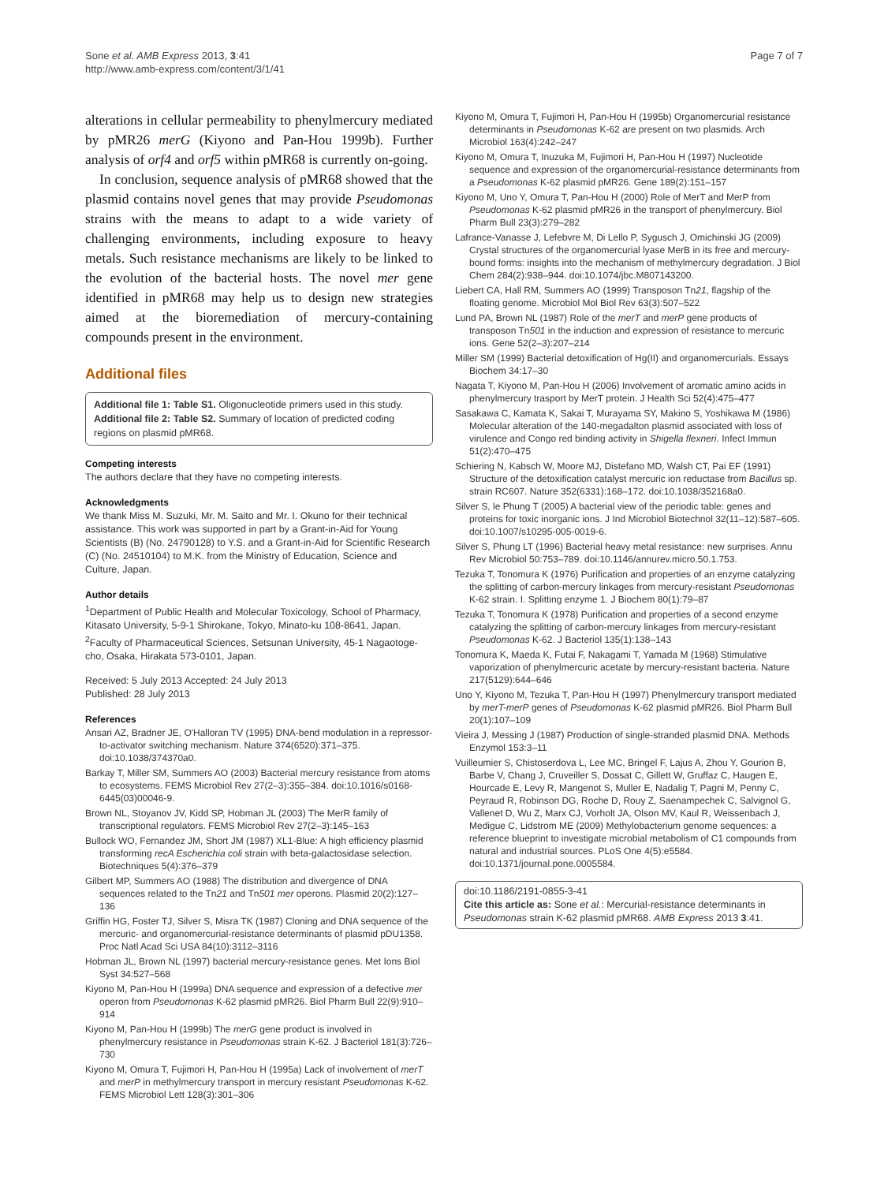Sone et al. AMB Express 2013, 3:41
http://www.amb-express.com/content/3/1/41
Page 7 of 7
alterations in cellular permeability to phenylmercury mediated by pMR26 merG (Kiyono and Pan-Hou 1999b). Further analysis of orf4 and orf5 within pMR68 is currently on-going.
In conclusion, sequence analysis of pMR68 showed that the plasmid contains novel genes that may provide Pseudomonas strains with the means to adapt to a wide variety of challenging environments, including exposure to heavy metals. Such resistance mechanisms are likely to be linked to the evolution of the bacterial hosts. The novel mer gene identified in pMR68 may help us to design new strategies aimed at the bioremediation of mercury-containing compounds present in the environment.
Additional files
Additional file 1: Table S1. Oligonucleotide primers used in this study.
Additional file 2: Table S2. Summary of location of predicted coding regions on plasmid pMR68.
Competing interests
The authors declare that they have no competing interests.
Acknowledgments
We thank Miss M. Suzuki, Mr. M. Saito and Mr. I. Okuno for their technical assistance. This work was supported in part by a Grant-in-Aid for Young Scientists (B) (No. 24790128) to Y.S. and a Grant-in-Aid for Scientific Research (C) (No. 24510104) to M.K. from the Ministry of Education, Science and Culture, Japan.
Author details
<sup>1</sup> Department of Public Health and Molecular Toxicology, School of Pharmacy, Kitasato University, 5-9-1 Shirokane, Tokyo, Minato-ku 108-8641, Japan. <sup>2</sup>Faculty of Pharmaceutical Sciences, Setsunan University, 45-1 Nagaotoge-cho, Osaka, Hirakata 573-0101, Japan.
Received: 5 July 2013 Accepted: 24 July 2013
Published: 28 July 2013
References
Ansari AZ, Bradner JE, O'Halloran TV (1995) DNA-bend modulation in a repressor-to-activator switching mechanism. Nature 374(6520):371–375. doi:10.1038/374370a0.
Barkay T, Miller SM, Summers AO (2003) Bacterial mercury resistance from atoms to ecosystems. FEMS Microbiol Rev 27(2–3):355–384. doi:10.1016/s0168-6445(03)00046-9.
Brown NL, Stoyanov JV, Kidd SP, Hobman JL (2003) The MerR family of transcriptional regulators. FEMS Microbiol Rev 27(2–3):145–163
Bullock WO, Fernandez JM, Short JM (1987) XL1-Blue: A high efficiency plasmid transforming recA Escherichia coli strain with beta-galactosidase selection. Biotechniques 5(4):376–379
Gilbert MP, Summers AO (1988) The distribution and divergence of DNA sequences related to the Tn21 and Tn501 mer operons. Plasmid 20(2):127–136
Griffin HG, Foster TJ, Silver S, Misra TK (1987) Cloning and DNA sequence of the mercuric- and organomercurial-resistance determinants of plasmid pDU1358. Proc Natl Acad Sci USA 84(10):3112–3116
Hobman JL, Brown NL (1997) bacterial mercury-resistance genes. Met Ions Biol Syst 34:527–568
Kiyono M, Pan-Hou H (1999a) DNA sequence and expression of a defective mer operon from Pseudomonas K-62 plasmid pMR26. Biol Pharm Bull 22(9):910–914
Kiyono M, Pan-Hou H (1999b) The merG gene product is involved in phenylmercury resistance in Pseudomonas strain K-62. J Bacteriol 181(3):726–730
Kiyono M, Omura T, Fujimori H, Pan-Hou H (1995a) Lack of involvement of merT and merP in methylmercury transport in mercury resistant Pseudomonas K-62. FEMS Microbiol Lett 128(3):301–306
Kiyono M, Omura T, Fujimori H, Pan-Hou H (1995b) Organomercurial resistance determinants in Pseudomonas K-62 are present on two plasmids. Arch Microbiol 163(4):242–247
Kiyono M, Omura T, Inuzuka M, Fujimori H, Pan-Hou H (1997) Nucleotide sequence and expression of the organomercurial-resistance determinants from a Pseudomonas K-62 plasmid pMR26. Gene 189(2):151–157
Kiyono M, Uno Y, Omura T, Pan-Hou H (2000) Role of MerT and MerP from Pseudomonas K-62 plasmid pMR26 in the transport of phenylmercury. Biol Pharm Bull 23(3):279–282
Lafrance-Vanasse J, Lefebvre M, Di Lello P, Sygusch J, Omichinski JG (2009) Crystal structures of the organomercurial lyase MerB in its free and mercury-bound forms: insights into the mechanism of methylmercury degradation. J Biol Chem 284(2):938–944. doi:10.1074/jbc.M807143200.
Liebert CA, Hall RM, Summers AO (1999) Transposon Tn21, flagship of the floating genome. Microbiol Mol Biol Rev 63(3):507–522
Lund PA, Brown NL (1987) Role of the merT and merP gene products of transposon Tn501 in the induction and expression of resistance to mercuric ions. Gene 52(2–3):207–214
Miller SM (1999) Bacterial detoxification of Hg(II) and organomercurials. Essays Biochem 34:17–30
Nagata T, Kiyono M, Pan-Hou H (2006) Involvement of aromatic amino acids in phenylmercury trasport by MerT protein. J Health Sci 52(4):475–477
Sasakawa C, Kamata K, Sakai T, Murayama SY, Makino S, Yoshikawa M (1986) Molecular alteration of the 140-megadalton plasmid associated with loss of virulence and Congo red binding activity in Shigella flexneri. Infect Immun 51(2):470–475
Schiering N, Kabsch W, Moore MJ, Distefano MD, Walsh CT, Pai EF (1991) Structure of the detoxification catalyst mercuric ion reductase from Bacillus sp. strain RC607. Nature 352(6331):168–172. doi:10.1038/352168a0.
Silver S, le Phung T (2005) A bacterial view of the periodic table: genes and proteins for toxic inorganic ions. J Ind Microbiol Biotechnol 32(11–12):587–605. doi:10.1007/s10295-005-0019-6.
Silver S, Phung LT (1996) Bacterial heavy metal resistance: new surprises. Annu Rev Microbiol 50:753–789. doi:10.1146/annurev.micro.50.1.753.
Tezuka T, Tonomura K (1976) Purification and properties of an enzyme catalyzing the splitting of carbon-mercury linkages from mercury-resistant Pseudomonas K-62 strain. I. Splitting enzyme 1. J Biochem 80(1):79–87
Tezuka T, Tonomura K (1978) Purification and properties of a second enzyme catalyzing the splitting of carbon-mercury linkages from mercury-resistant Pseudomonas K-62. J Bacteriol 135(1):138–143
Tonomura K, Maeda K, Futai F, Nakagami T, Yamada M (1968) Stimulative vaporization of phenylmercuric acetate by mercury-resistant bacteria. Nature 217(5129):644–646
Uno Y, Kiyono M, Tezuka T, Pan-Hou H (1997) Phenylmercury transport mediated by merT-merP genes of Pseudomonas K-62 plasmid pMR26. Biol Pharm Bull 20(1):107–109
Vieira J, Messing J (1987) Production of single-stranded plasmid DNA. Methods Enzymol 153:3–11
Vuilleumier S, Chistoserdova L, Lee MC, Bringel F, Lajus A, Zhou Y, Gourion B, Barbe V, Chang J, Cruveiller S, Dossat C, Gillett W, Gruffaz C, Haugen E, Hourcade E, Levy R, Mangenot S, Muller E, Nadalig T, Pagni M, Penny C, Peyraud R, Robinson DG, Roche D, Rouy Z, Saenampechek C, Salvignol G, Vallenet D, Wu Z, Marx CJ, Vorholt JA, Olson MV, Kaul R, Weissenbach J, Medigue C, Lidstrom ME (2009) Methylobacterium genome sequences: a reference blueprint to investigate microbial metabolism of C1 compounds from natural and industrial sources. PLoS One 4(5):e5584. doi:10.1371/journal.pone.0005584.
doi:10.1186/2191-0855-3-41
Cite this article as: Sone et al.: Mercurial-resistance determinants in Pseudomonas strain K-62 plasmid pMR68. AMB Express 2013 3:41.